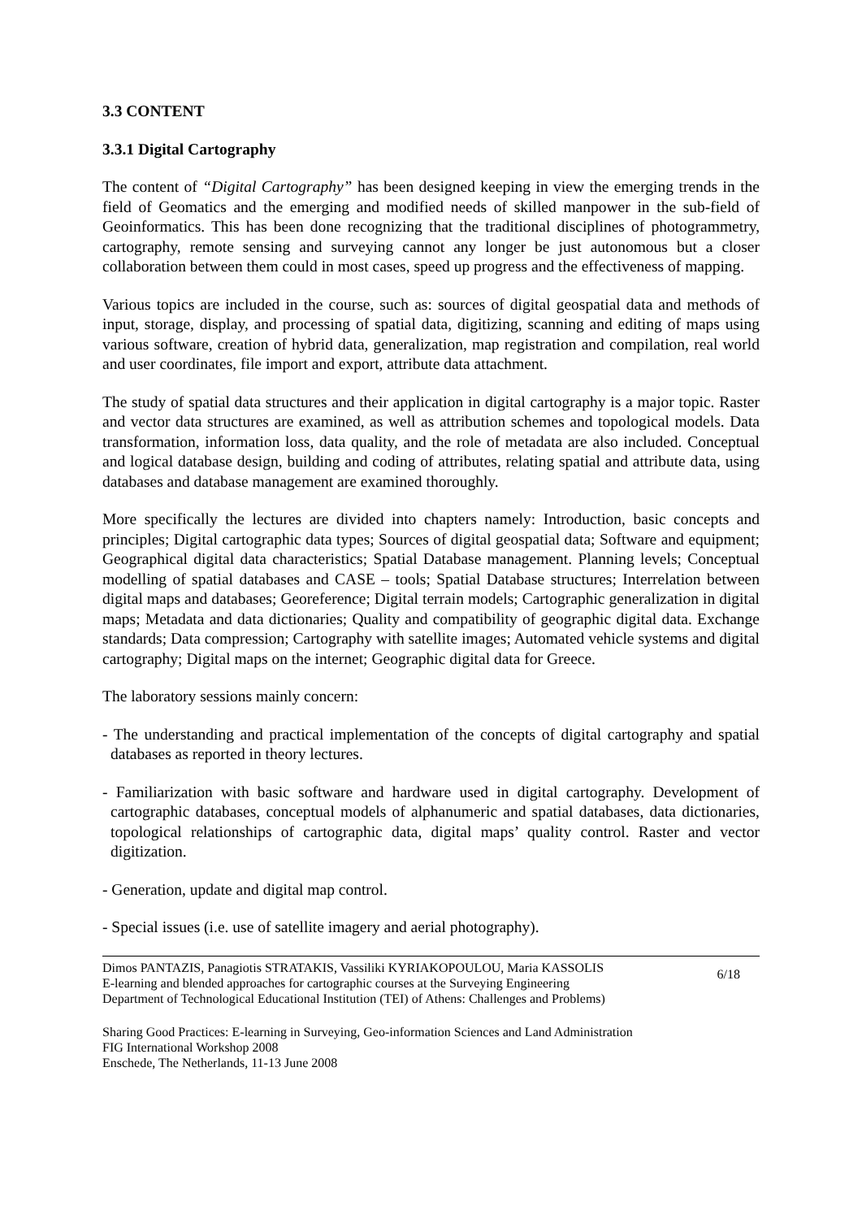3.3 CONTENT
3.3.1 Digital Cartography
The content of “Digital Cartography” has been designed keeping in view the emerging trends in the field of Geomatics and the emerging and modified needs of skilled manpower in the sub-field of Geoinformatics. This has been done recognizing that the traditional disciplines of photogrammetry, cartography, remote sensing and surveying cannot any longer be just autonomous but a closer collaboration between them could in most cases, speed up progress and the effectiveness of mapping.
Various topics are included in the course, such as: sources of digital geospatial data and methods of input, storage, display, and processing of spatial data, digitizing, scanning and editing of maps using various software, creation of hybrid data, generalization, map registration and compilation, real world and user coordinates, file import and export, attribute data attachment.
The study of spatial data structures and their application in digital cartography is a major topic. Raster and vector data structures are examined, as well as attribution schemes and topological models. Data transformation, information loss, data quality, and the role of metadata are also included. Conceptual and logical database design, building and coding of attributes, relating spatial and attribute data, using databases and database management are examined thoroughly.
More specifically the lectures are divided into chapters namely: Introduction, basic concepts and principles; Digital cartographic data types; Sources of digital geospatial data; Software and equipment; Geographical digital data characteristics; Spatial Database management. Planning levels; Conceptual modelling of spatial databases and CASE – tools; Spatial Database structures; Interrelation between digital maps and databases; Georeference; Digital terrain models; Cartographic generalization in digital maps; Metadata and data dictionaries; Quality and compatibility of geographic digital data. Exchange standards; Data compression; Cartography with satellite images; Automated vehicle systems and digital cartography; Digital maps on the internet; Geographic digital data for Greece.
The laboratory sessions mainly concern:
- The understanding and practical implementation of the concepts of digital cartography and spatial databases as reported in theory lectures.
- Familiarization with basic software and hardware used in digital cartography. Development of cartographic databases, conceptual models of alphanumeric and spatial databases, data dictionaries, topological relationships of cartographic data, digital maps’ quality control. Raster and vector digitization.
- Generation, update and digital map control.
- Special issues (i.e. use of satellite imagery and aerial photography).
Dimos PANTAZIS, Panagiotis STRATAKIS, Vassiliki KYRIAKOPOULOU, Maria KASSOLIS
E-learning and blended approaches for cartographic courses at the Surveying Engineering
Department of Technological Educational Institution (TEI) of Athens: Challenges and Problems)
6/18
Sharing Good Practices: E-learning in Surveying, Geo-information Sciences and Land Administration
FIG International Workshop 2008
Enschede, The Netherlands, 11-13 June 2008